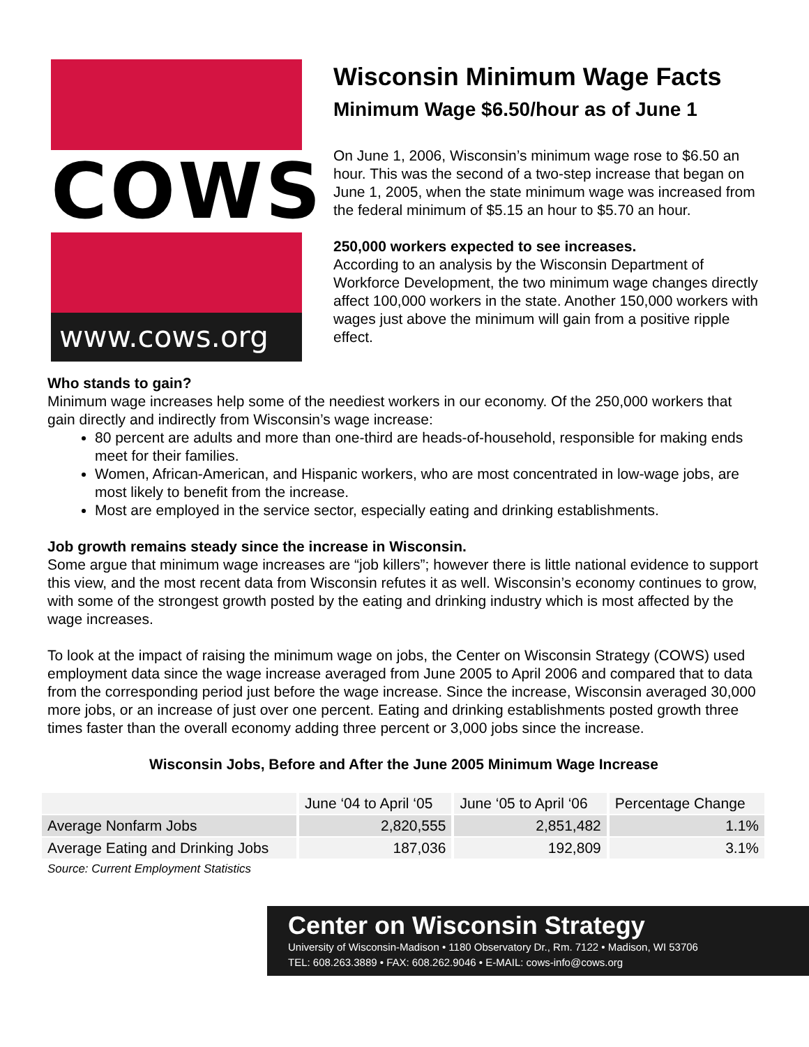COWS
www.cows.org
Wisconsin Minimum Wage Facts
Minimum Wage $6.50/hour as of June 1
On June 1, 2006, Wisconsin’s minimum wage rose to $6.50 an hour. This was the second of a two-step increase that began on June 1, 2005, when the state minimum wage was increased from the federal minimum of $5.15 an hour to $5.70 an hour.
250,000 workers expected to see increases.
According to an analysis by the Wisconsin Department of Workforce Development, the two minimum wage changes directly affect 100,000 workers in the state. Another 150,000 workers with wages just above the minimum will gain from a positive ripple effect.
Who stands to gain?
Minimum wage increases help some of the neediest workers in our economy. Of the 250,000 workers that gain directly and indirectly from Wisconsin’s wage increase:
80 percent are adults and more than one-third are heads-of-household, responsible for making ends meet for their families.
Women, African-American, and Hispanic workers, who are most concentrated in low-wage jobs, are most likely to benefit from the increase.
Most are employed in the service sector, especially eating and drinking establishments.
Job growth remains steady since the increase in Wisconsin.
Some argue that minimum wage increases are “job killers”; however there is little national evidence to support this view, and the most recent data from Wisconsin refutes it as well. Wisconsin’s economy continues to grow, with some of the strongest growth posted by the eating and drinking industry which is most affected by the wage increases.
To look at the impact of raising the minimum wage on jobs, the Center on Wisconsin Strategy (COWS) used employment data since the wage increase averaged from June 2005 to April 2006 and compared that to data from the corresponding period just before the wage increase. Since the increase, Wisconsin averaged 30,000 more jobs, or an increase of just over one percent. Eating and drinking establishments posted growth three times faster than the overall economy adding three percent or 3,000 jobs since the increase.
Wisconsin Jobs, Before and After the June 2005 Minimum Wage Increase
| | June ‘04 to April ‘05 | June ‘05 to April ‘06 | Percentage Change |
| --- | --- | --- | --- |
| Average Nonfarm Jobs | 2,820,555 | 2,851,482 | 1.1% |
| Average Eating and Drinking Jobs | 187,036 | 192,809 | 3.1% |
Source: Current Employment Statistics
Center on Wisconsin Strategy
University of Wisconsin-Madison • 1180 Observatory Dr., Rm. 7122 • Madison, WI 53706
TEL: 608.263.3889 • FAX: 608.262.9046 • E-MAIL: cows-info@cows.org